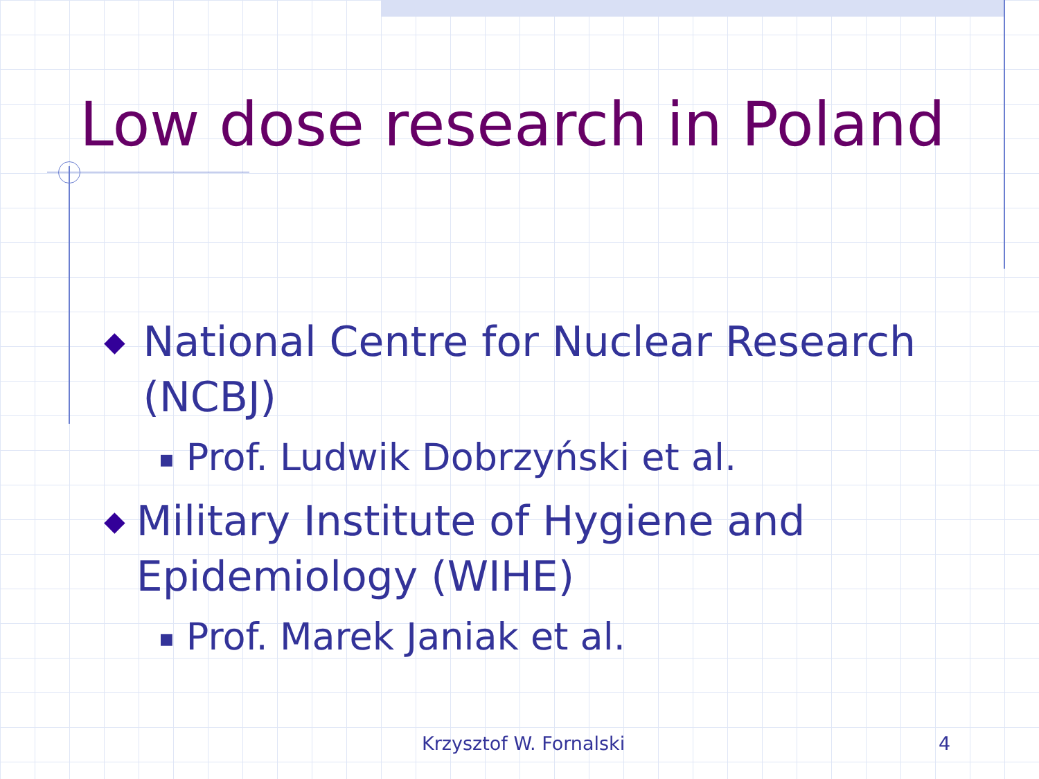Low dose research in Poland
◆ National Centre for Nuclear Research (NCBJ)
■ Prof. Ludwik Dobrzyński et al.
◆ Military Institute of Hygiene and Epidemiology (WIHE)
■ Prof. Marek Janiak et al.
Krzysztof W. Fornalski 4